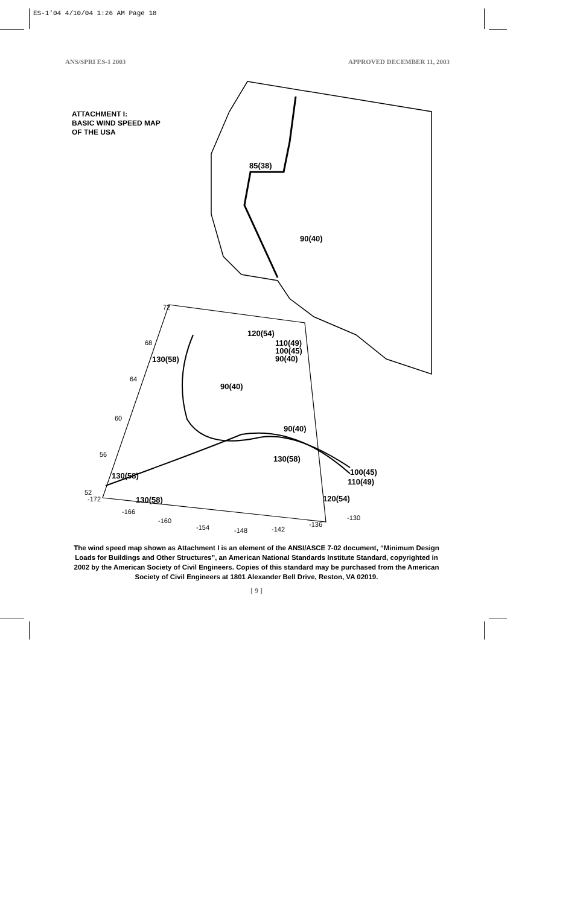ES-1'04 4/10/04 1:26 AM Page 18
ANS/SPRI ES-1 2003 APPROVED DECEMBER 11, 2003
ATTACHMENT I:
BASIC WIND SPEED MAP
OF THE USA
85(38)
90(40)
72
120(54)
110(49)
100(45)
90(40)
68
130(58)
64
90(40)
60
90(40)
56
130(58)
100(45)
110(49)
130(58)
52
-172
130(58)
120(54)
-166
-160
-154
-148
-142
-136
-130
The wind speed map shown as Attachment I is an element of the ANSI/ASCE 7-02 document, “Minimum Design Loads for Buildings and Other Structures”, an American National Standards Institute Standard, copyrighted in 2002 by the American Society of Civil Engineers. Copies of this standard may be purchased from the American Society of Civil Engineers at 1801 Alexander Bell Drive, Reston, VA 02019.
[ 9 ]